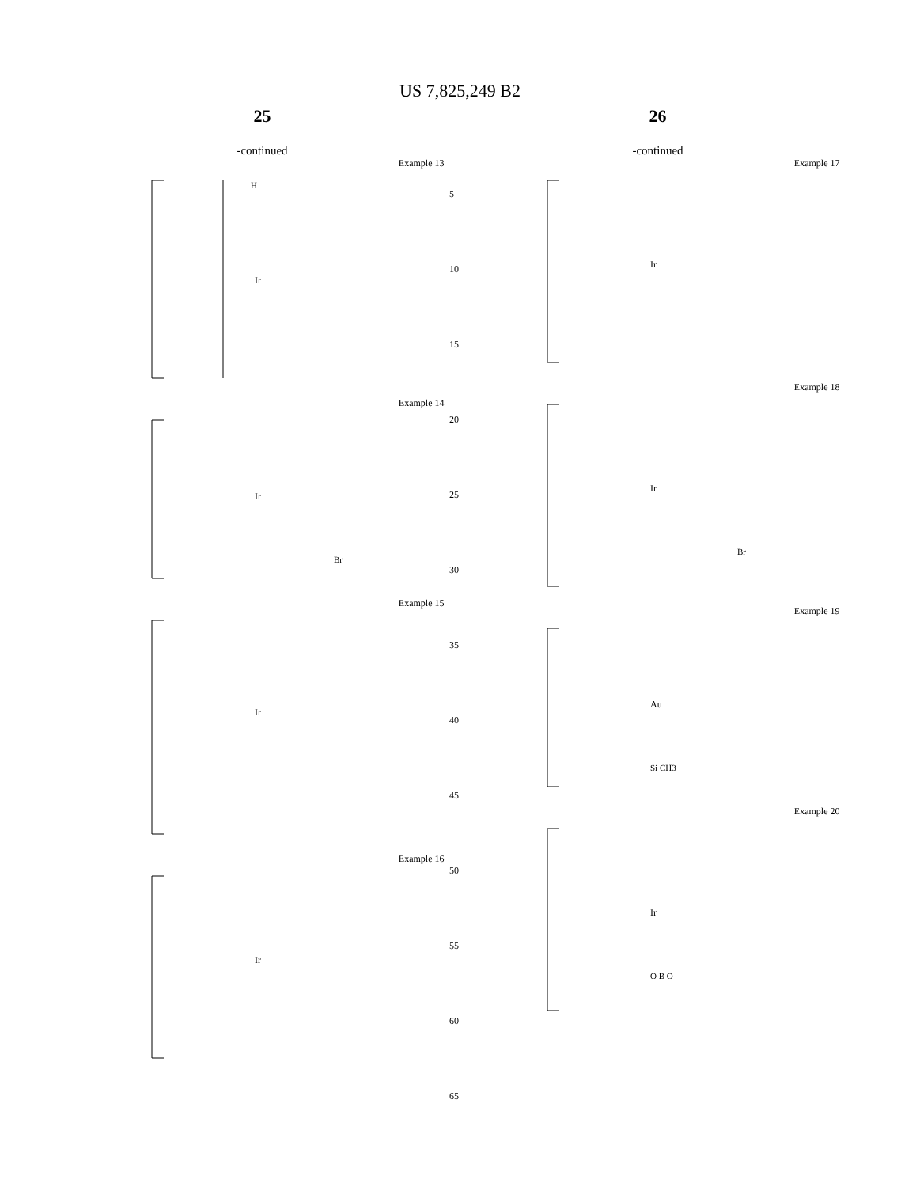US 7,825,249 B2
25
-continued
Example 13
Ir
H
Example 14
Ir
Br
Example 15
Ir
Example 16
Ir
26
-continued
Example 17
Ir
Example 18
Ir
Br
Example 19
Au
Si CH3
Example 20
Ir
O B O
5
10
15
20
25
30
35
40
45
50
55
60
65